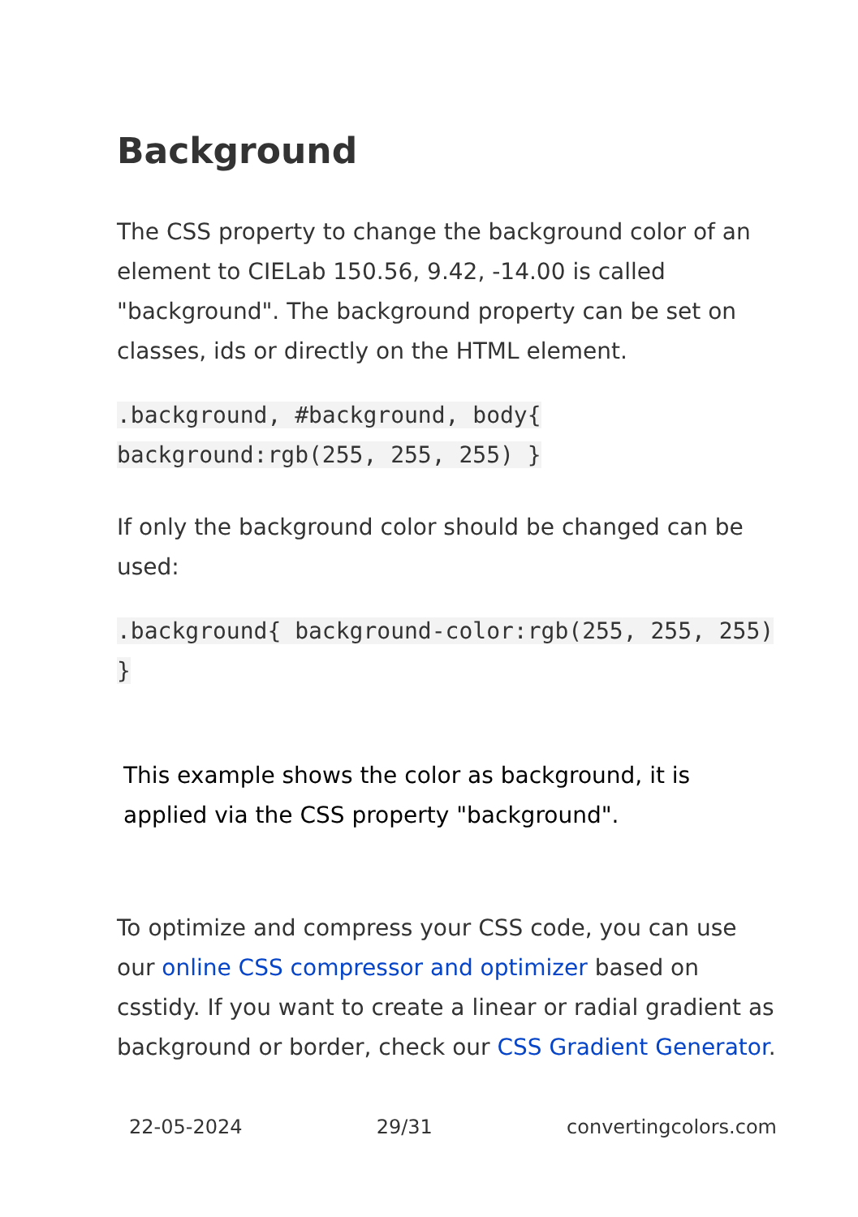Background
The CSS property to change the background color of an element to CIELab 150.56, 9.42, -14.00 is called "background". The background property can be set on classes, ids or directly on the HTML element.
.background, #background, body{ background:rgb(255, 255, 255) }
If only the background color should be changed can be used:
.background{ background-color:rgb(255, 255, 255) }
This example shows the color as background, it is applied via the CSS property "background".
To optimize and compress your CSS code, you can use our online CSS compressor and optimizer based on csstidy. If you want to create a linear or radial gradient as background or border, check our CSS Gradient Generator.
22-05-2024 29/31 convertingcolors.com